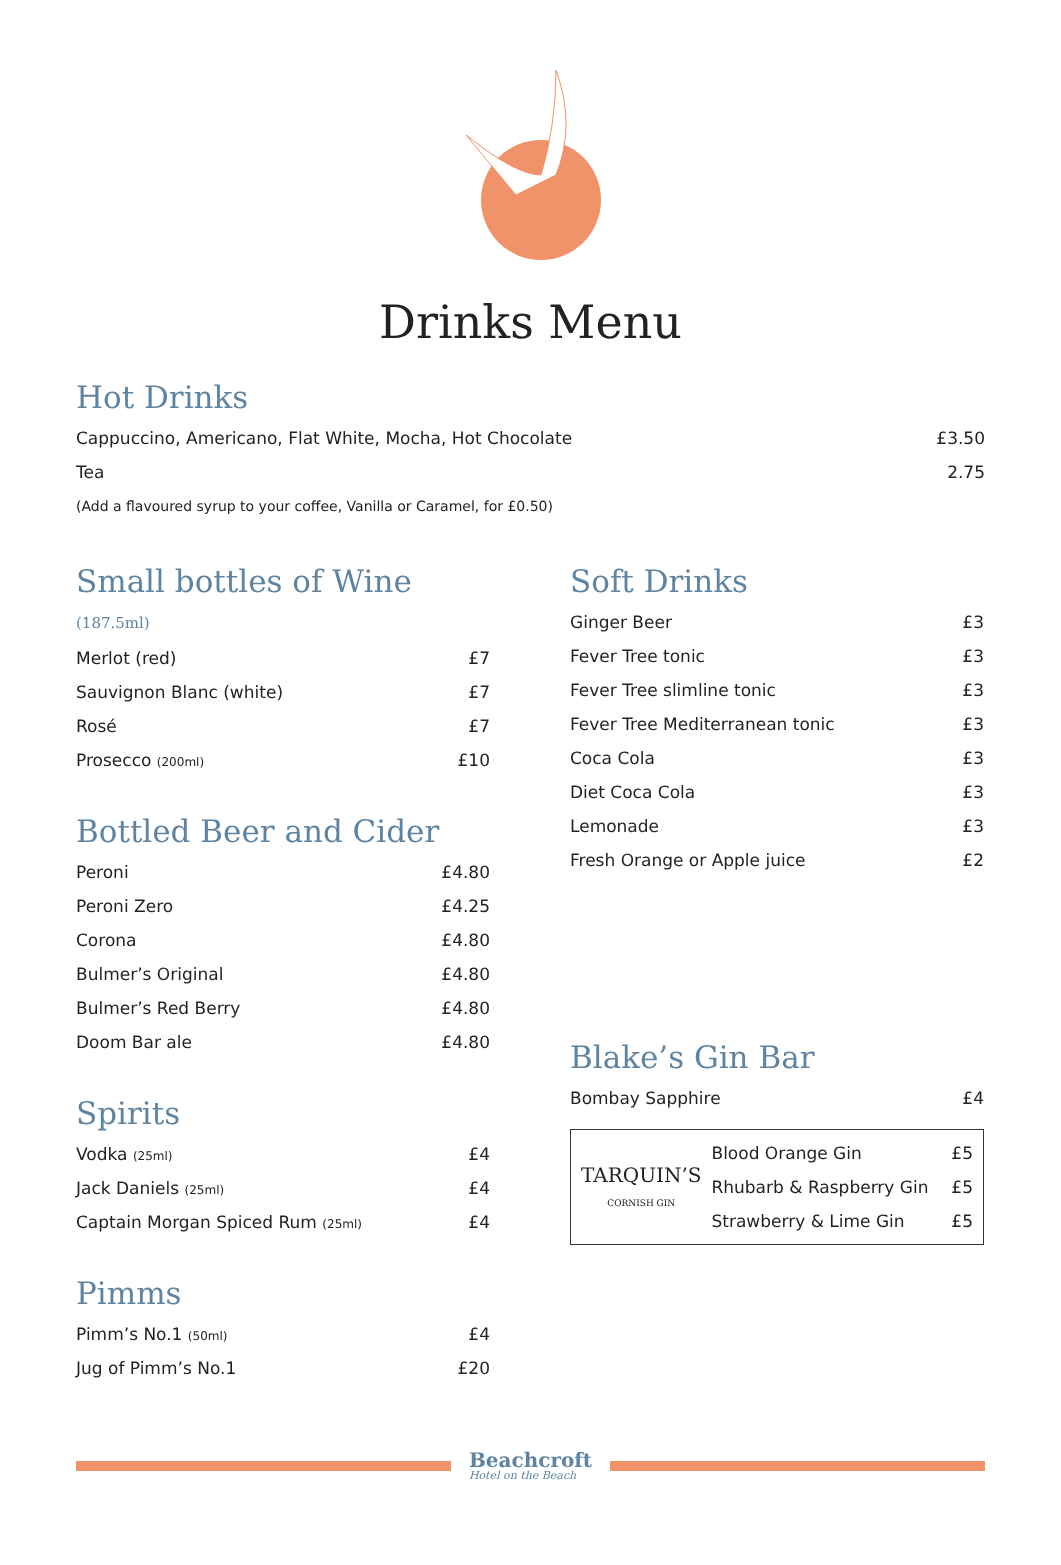Drinks Menu
Hot Drinks
| Cappuccino, Americano, Flat White, Mocha, Hot Chocolate | £3.50 |
| Tea | 2.75 |
| (Add a flavoured syrup to your coffee, Vanilla or Caramel, for £0.50) | |
Small bottles of Wine (187.5ml)
| Merlot (red) | £7 |
| Sauvignon Blanc (white) | £7 |
| Rosé | £7 |
| Prosecco (200ml) | £10 |
Bottled Beer and Cider
| Peroni | £4.80 |
| Peroni Zero | £4.25 |
| Corona | £4.80 |
| Bulmer’s Original | £4.80 |
| Bulmer’s Red Berry | £4.80 |
| Doom Bar ale | £4.80 |
Spirits
| Vodka (25ml) | £4 |
| Jack Daniels (25ml) | £4 |
| Captain Morgan Spiced Rum (25ml) | £4 |
Pimms
| Pimm’s No.1 (50ml) | £4 |
| Jug of Pimm’s No.1 | £20 |
Soft Drinks
| Ginger Beer | £3 |
| Fever Tree tonic | £3 |
| Fever Tree slimline tonic | £3 |
| Fever Tree Mediterranean tonic | £3 |
| Coca Cola | £3 |
| Diet Coca Cola | £3 |
| Lemonade | £3 |
| Fresh Orange or Apple juice | £2 |
Blake’s Gin Bar
| Bombay Sapphire | £4 |
TARQUIN’S
CORNISH GIN
| Blood Orange Gin | £5 |
| Rhubarb & Raspberry Gin | £5 |
| Strawberry & Lime Gin | £5 |
Beachcroft
Hotel on the Beach